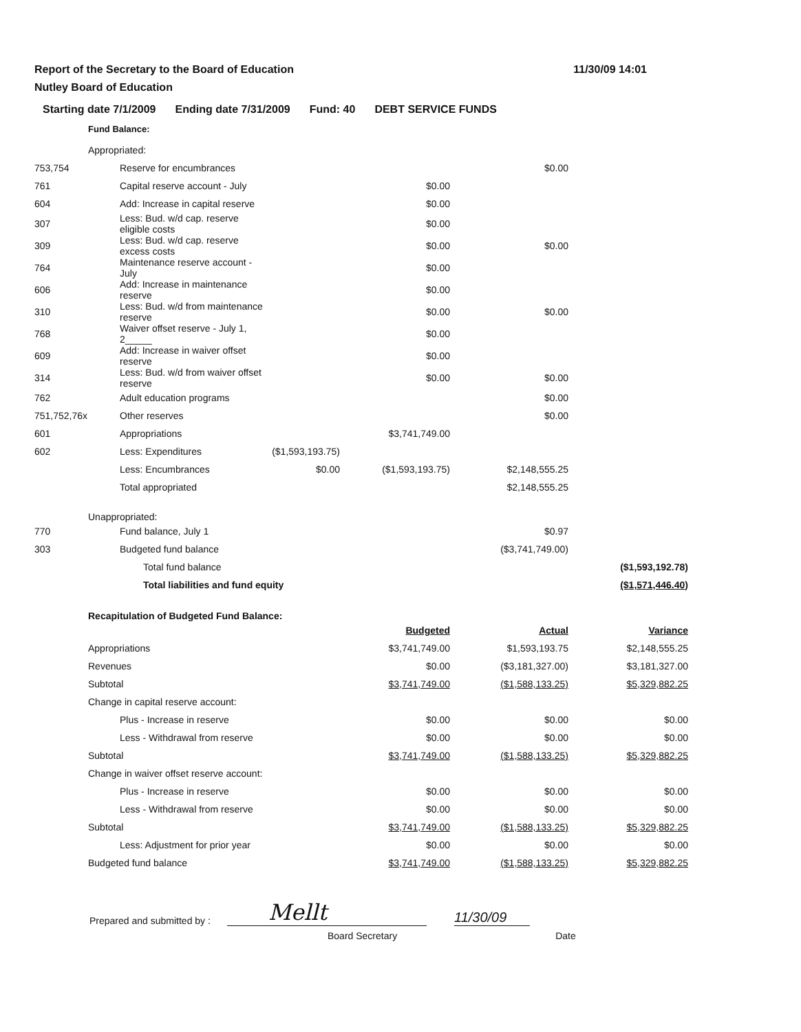Report of the Secretary to the Board of Education
Nutley Board of Education
11/30/09 14:01
Starting date 7/1/2009 Ending date 7/31/2009 Fund: 40 DEBT SERVICE FUNDS
Fund Balance:
| | Appropriated: | | | | |
| 753,754 | Reserve for encumbrances | | | $0.00 | |
| 761 | Capital reserve account - July | | $0.00 | | |
| 604 | Add: Increase in capital reserve | | $0.00 | | |
| 307 | Less: Bud. w/d cap. reserve eligible costs | | $0.00 | | |
| 309 | Less: Bud. w/d cap. reserve excess costs | | $0.00 | $0.00 | |
| 764 | Maintenance reserve account - July | | $0.00 | | |
| 606 | Add: Increase in maintenance reserve | | $0.00 | | |
| 310 | Less: Bud. w/d from maintenance reserve | | $0.00 | $0.00 | |
| 768 | Waiver offset reserve - July 1, 2_____ | | $0.00 | | |
| 609 | Add: Increase in waiver offset reserve | | $0.00 | | |
| 314 | Less: Bud. w/d from waiver offset reserve | | $0.00 | $0.00 | |
| 762 | Adult education programs | | | $0.00 | |
| 751,752,76x | Other reserves | | | $0.00 | |
| 601 | Appropriations | | $3,741,749.00 | | |
| 602 | Less: Expenditures | ($1,593,193.75) | | | |
| | Less: Encumbrances | $0.00 | ($1,593,193.75) | $2,148,555.25 | |
| | Total appropriated | | | $2,148,555.25 | |
| | Unappropriated: | | | | |
| 770 | Fund balance, July 1 | | | $0.97 | |
| 303 | Budgeted fund balance | | | ($3,741,749.00) | |
| | Total fund balance | | | | ($1,593,192.78) |
| | Total liabilities and fund equity | | | | ($1,571,446.40) |
| | Recapitulation of Budgeted Fund Balance: | | | | |
| | | | Budgeted | Actual | Variance |
| | Appropriations | | $3,741,749.00 | $1,593,193.75 | $2,148,555.25 |
| | Revenues | | $0.00 | ($3,181,327.00) | $3,181,327.00 |
| | Subtotal | | $3,741,749.00 | ($1,588,133.25) | $5,329,882.25 |
| | Change in capital reserve account: | | | | |
| | Plus - Increase in reserve | | $0.00 | $0.00 | $0.00 |
| | Less - Withdrawal from reserve | | $0.00 | $0.00 | $0.00 |
| | Subtotal | | $3,741,749.00 | ($1,588,133.25) | $5,329,882.25 |
| | Change in waiver offset reserve account: | | | | |
| | Plus - Increase in reserve | | $0.00 | $0.00 | $0.00 |
| | Less - Withdrawal from reserve | | $0.00 | $0.00 | $0.00 |
| | Subtotal | | $3,741,749.00 | ($1,588,133.25) | $5,329,882.25 |
| | Less: Adjustment for prior year | | $0.00 | $0.00 | $0.00 |
| | Budgeted fund balance | | $3,741,749.00 | ($1,588,133.25) | $5,329,882.25 |
Prepared and submitted by :
Mellt
11/30/09
Board Secretary Date